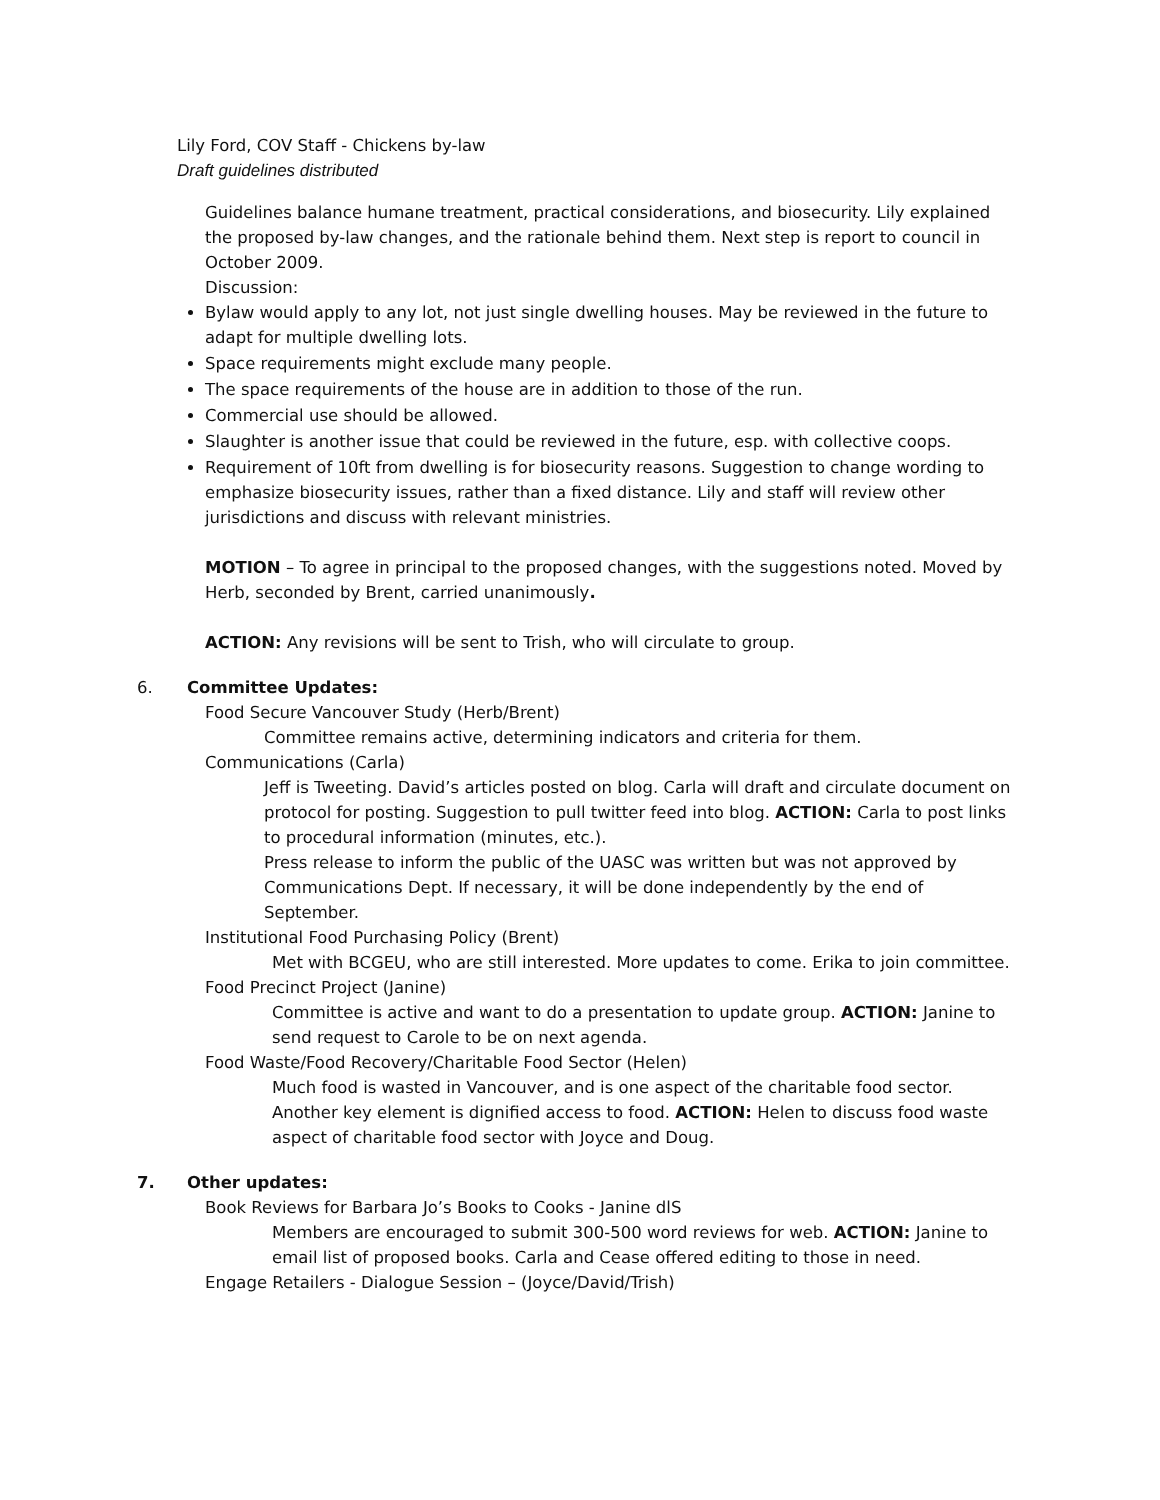Lily Ford, COV Staff - Chickens by-law
Draft guidelines distributed
Guidelines balance humane treatment, practical considerations, and biosecurity. Lily explained the proposed by-law changes, and the rationale behind them. Next step is report to council in October 2009.
Discussion:
Bylaw would apply to any lot, not just single dwelling houses. May be reviewed in the future to adapt for multiple dwelling lots.
Space requirements might exclude many people.
The space requirements of the house are in addition to those of the run.
Commercial use should be allowed.
Slaughter is another issue that could be reviewed in the future, esp. with collective coops.
Requirement of 10ft from dwelling is for biosecurity reasons. Suggestion to change wording to emphasize biosecurity issues, rather than a fixed distance. Lily and staff will review other jurisdictions and discuss with relevant ministries.
MOTION – To agree in principal to the proposed changes, with the suggestions noted. Moved by Herb, seconded by Brent, carried unanimously.
ACTION: Any revisions will be sent to Trish, who will circulate to group.
6. Committee Updates:
Food Secure Vancouver Study (Herb/Brent)
Committee remains active, determining indicators and criteria for them.
Communications (Carla)
Jeff is Tweeting. David’s articles posted on blog. Carla will draft and circulate document on protocol for posting. Suggestion to pull twitter feed into blog. ACTION: Carla to post links to procedural information (minutes, etc.).
Press release to inform the public of the UASC was written but was not approved by Communications Dept. If necessary, it will be done independently by the end of September.
Institutional Food Purchasing Policy (Brent)
Met with BCGEU, who are still interested. More updates to come. Erika to join committee.
Food Precinct Project (Janine)
Committee is active and want to do a presentation to update group. ACTION: Janine to send request to Carole to be on next agenda.
Food Waste/Food Recovery/Charitable Food Sector (Helen)
Much food is wasted in Vancouver, and is one aspect of the charitable food sector. Another key element is dignified access to food. ACTION: Helen to discuss food waste aspect of charitable food sector with Joyce and Doug.
7. Other updates:
Book Reviews for Barbara Jo’s Books to Cooks - Janine dlS
Members are encouraged to submit 300-500 word reviews for web. ACTION: Janine to email list of proposed books. Carla and Cease offered editing to those in need.
Engage Retailers - Dialogue Session – (Joyce/David/Trish)